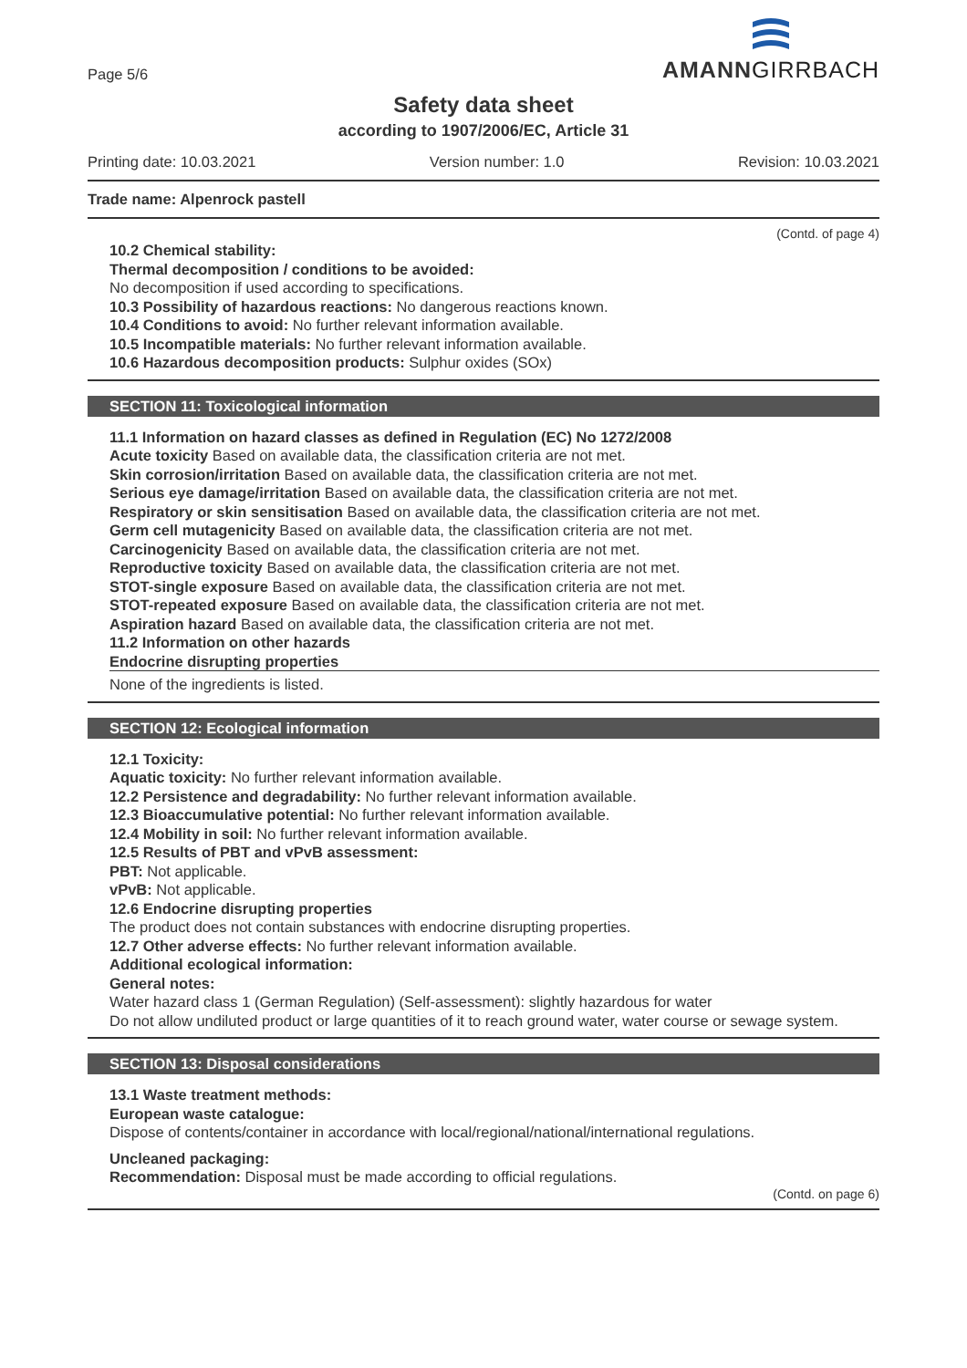Page 5/6
AMANNGIRRBACH
Safety data sheet
according to 1907/2006/EC, Article 31
Printing date: 10.03.2021 Version number: 1.0 Revision: 10.03.2021
Trade name: Alpenrock pastell
(Contd. of page 4)
10.2 Chemical stability:
Thermal decomposition / conditions to be avoided:
No decomposition if used according to specifications.
10.3 Possibility of hazardous reactions: No dangerous reactions known.
10.4 Conditions to avoid: No further relevant information available.
10.5 Incompatible materials: No further relevant information available.
10.6 Hazardous decomposition products: Sulphur oxides (SOx)
SECTION 11: Toxicological information
11.1 Information on hazard classes as defined in Regulation (EC) No 1272/2008
Acute toxicity Based on available data, the classification criteria are not met.
Skin corrosion/irritation Based on available data, the classification criteria are not met.
Serious eye damage/irritation Based on available data, the classification criteria are not met.
Respiratory or skin sensitisation Based on available data, the classification criteria are not met.
Germ cell mutagenicity Based on available data, the classification criteria are not met.
Carcinogenicity Based on available data, the classification criteria are not met.
Reproductive toxicity Based on available data, the classification criteria are not met.
STOT-single exposure Based on available data, the classification criteria are not met.
STOT-repeated exposure Based on available data, the classification criteria are not met.
Aspiration hazard Based on available data, the classification criteria are not met.
11.2 Information on other hazards
Endocrine disrupting properties
None of the ingredients is listed.
SECTION 12: Ecological information
12.1 Toxicity:
Aquatic toxicity: No further relevant information available.
12.2 Persistence and degradability: No further relevant information available.
12.3 Bioaccumulative potential: No further relevant information available.
12.4 Mobility in soil: No further relevant information available.
12.5 Results of PBT and vPvB assessment:
PBT: Not applicable.
vPvB: Not applicable.
12.6 Endocrine disrupting properties
The product does not contain substances with endocrine disrupting properties.
12.7 Other adverse effects: No further relevant information available.
Additional ecological information:
General notes:
Water hazard class 1 (German Regulation) (Self-assessment): slightly hazardous for water
Do not allow undiluted product or large quantities of it to reach ground water, water course or sewage system.
SECTION 13: Disposal considerations
13.1 Waste treatment methods:
European waste catalogue:
Dispose of contents/container in accordance with local/regional/national/international regulations.
Uncleaned packaging:
Recommendation: Disposal must be made according to official regulations.
(Contd. on page 6)